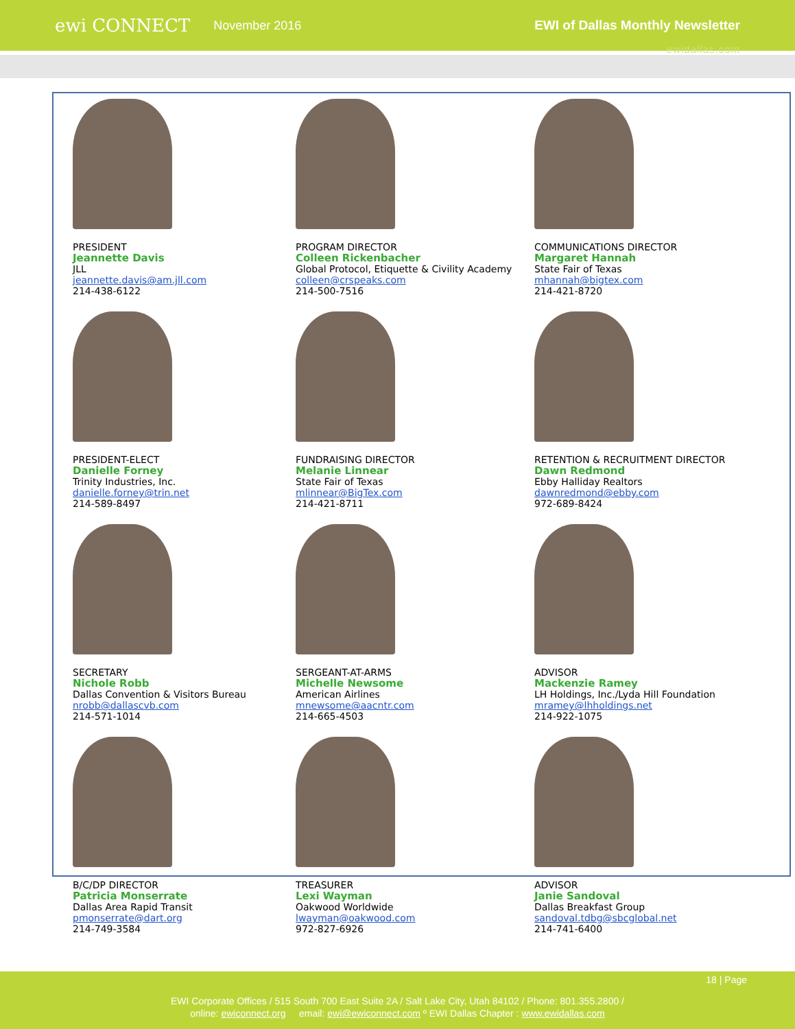ewi CONNECT November 2016 EWI of Dallas Monthly Newsletter
ewidallas.com
PRESIDENT
Jeannette Davis
JLL
jeannette.davis@am.jll.com
214-438-6122
PROGRAM DIRECTOR
Colleen Rickenbacher
Global Protocol, Etiquette & Civility Academy
colleen@crspeaks.com
214-500-7516
COMMUNICATIONS DIRECTOR
Margaret Hannah
State Fair of Texas
mhannah@bigtex.com
214-421-8720
PRESIDENT-ELECT
Danielle Forney
Trinity Industries, Inc.
danielle.forney@trin.net
214-589-8497
FUNDRAISING DIRECTOR
Melanie Linnear
State Fair of Texas
mlinnear@BigTex.com
214-421-8711
RETENTION & RECRUITMENT DIRECTOR
Dawn Redmond
Ebby Halliday Realtors
dawnredmond@ebby.com
972-689-8424
SECRETARY
Nichole Robb
Dallas Convention & Visitors Bureau
nrobb@dallascvb.com
214-571-1014
SERGEANT-AT-ARMS
Michelle Newsome
American Airlines
mnewsome@aacntr.com
214-665-4503
ADVISOR
Mackenzie Ramey
LH Holdings, Inc./Lyda Hill Foundation
mramey@lhholdings.net
214-922-1075
B/C/DP DIRECTOR
Patricia Monserrate
Dallas Area Rapid Transit
pmonserrate@dart.org
214-749-3584
TREASURER
Lexi Wayman
Oakwood Worldwide
lwayman@oakwood.com
972-827-6926
ADVISOR
Janie Sandoval
Dallas Breakfast Group
sandoval.tdbg@sbcglobal.net
214-741-6400
18 | Page
EWI Corporate Offices / 515 South 700 East Suite 2A / Salt Lake City, Utah 84102 / Phone: 801.355.2800 /
online: ewiconnect.org email: ewi@ewiconnect.com º EWI Dallas Chapter : www.ewidallas.com